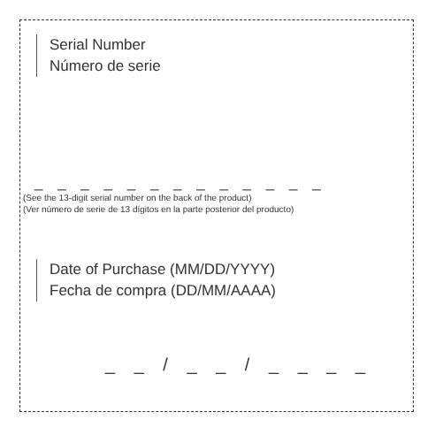Serial Number
Número de serie
_ _ _ _ _ _ _ _ _ _ _ _ _
(See the 13-digit serial number on the back of the product)
(Ver número de serie de 13 dígitos en la parte posterior del producto)
Date of Purchase (MM/DD/YYYY)
Fecha de compra (DD/MM/AAAA)
_ _ / _ _ / _ _ _ _